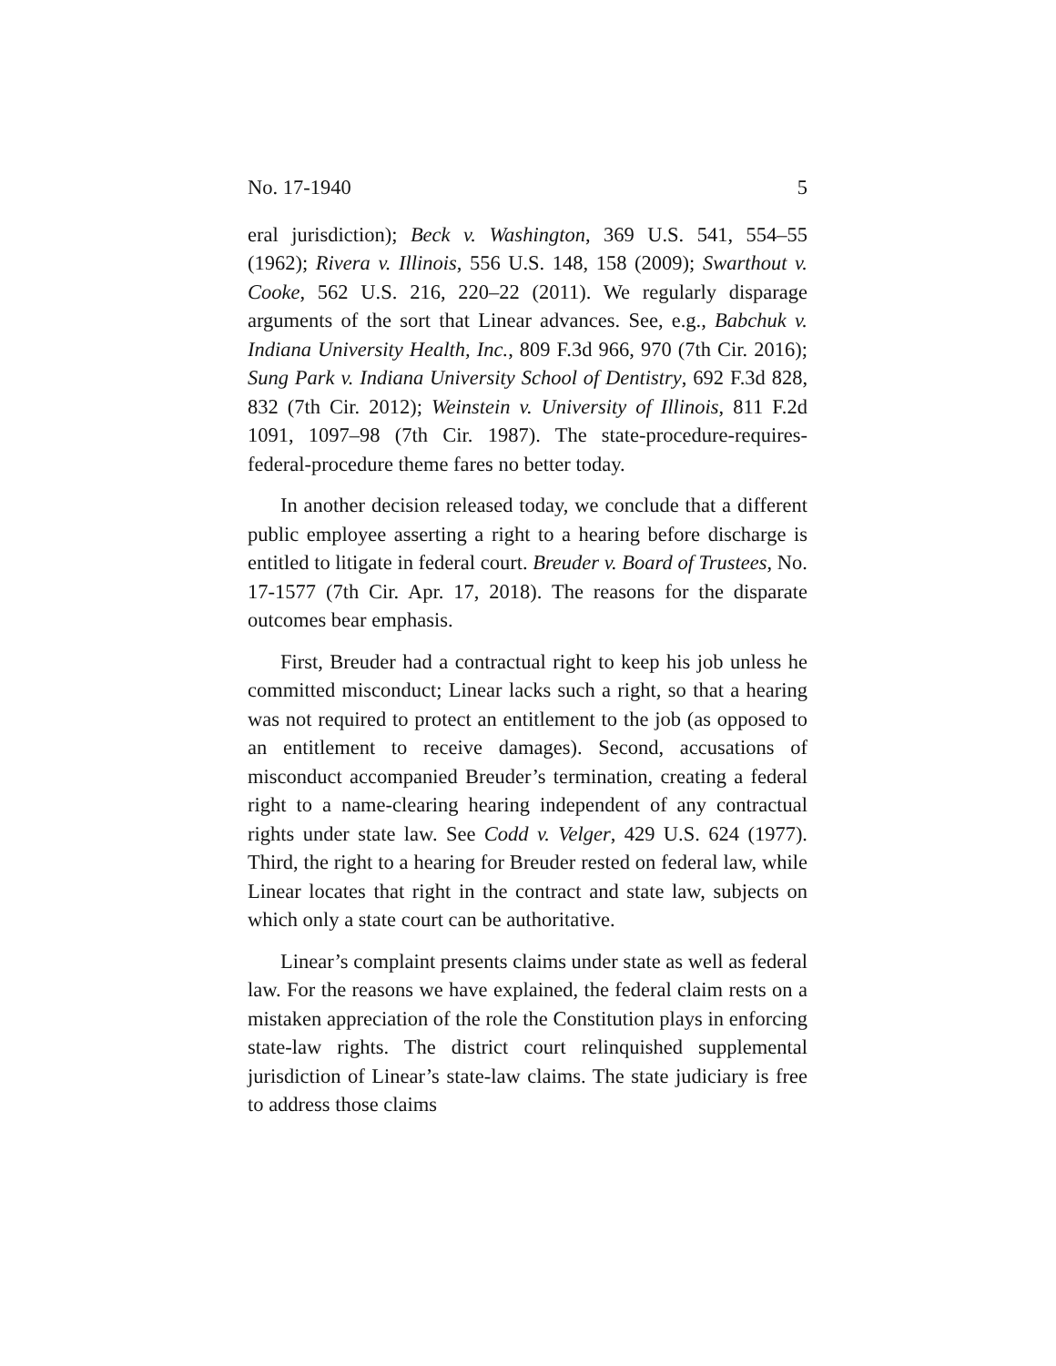No. 17-1940 5
eral jurisdiction); Beck v. Washington, 369 U.S. 541, 554–55 (1962); Rivera v. Illinois, 556 U.S. 148, 158 (2009); Swarthout v. Cooke, 562 U.S. 216, 220–22 (2011). We regularly disparage arguments of the sort that Linear advances. See, e.g., Babchuk v. Indiana University Health, Inc., 809 F.3d 966, 970 (7th Cir. 2016); Sung Park v. Indiana University School of Dentistry, 692 F.3d 828, 832 (7th Cir. 2012); Weinstein v. University of Illinois, 811 F.2d 1091, 1097–98 (7th Cir. 1987). The state-procedure-requires-federal-procedure theme fares no better today.
In another decision released today, we conclude that a different public employee asserting a right to a hearing before discharge is entitled to litigate in federal court. Breuder v. Board of Trustees, No. 17-1577 (7th Cir. Apr. 17, 2018). The reasons for the disparate outcomes bear emphasis.
First, Breuder had a contractual right to keep his job unless he committed misconduct; Linear lacks such a right, so that a hearing was not required to protect an entitlement to the job (as opposed to an entitlement to receive damages). Second, accusations of misconduct accompanied Breuder’s termination, creating a federal right to a name-clearing hearing independent of any contractual rights under state law. See Codd v. Velger, 429 U.S. 624 (1977). Third, the right to a hearing for Breuder rested on federal law, while Linear locates that right in the contract and state law, subjects on which only a state court can be authoritative.
Linear’s complaint presents claims under state as well as federal law. For the reasons we have explained, the federal claim rests on a mistaken appreciation of the role the Constitution plays in enforcing state-law rights. The district court relinquished supplemental jurisdiction of Linear’s state-law claims. The state judiciary is free to address those claims